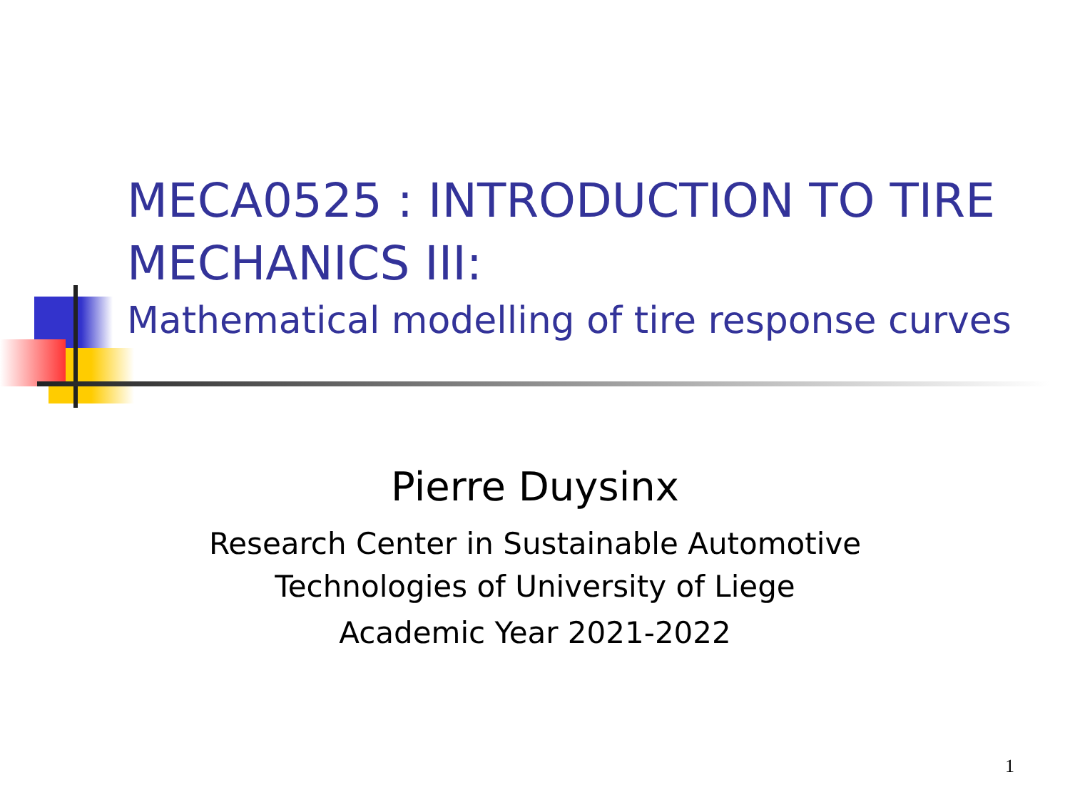MECA0525 : INTRODUCTION TO TIRE MECHANICS III:
Mathematical modelling of tire response curves
Pierre Duysinx
Research Center in Sustainable Automotive
Technologies of University of Liege
Academic Year 2021-2022
1